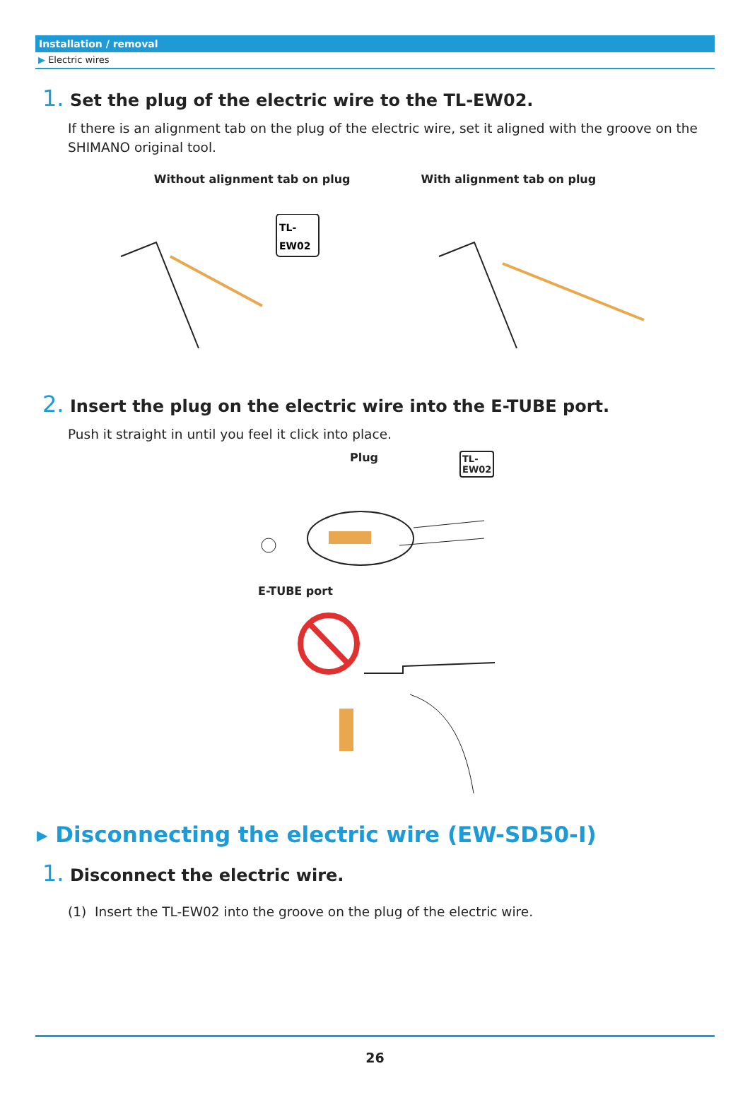Installation / removal
▶ Electric wires
1. Set the plug of the electric wire to the TL-EW02.
If there is an alignment tab on the plug of the electric wire, set it aligned with the groove on the SHIMANO original tool.
Without alignment tab on plug With alignment tab on plug
TL-
EW02
2. Insert the plug on the electric wire into the E-TUBE port.
Push it straight in until you feel it click into place.
Plug
TL-
EW02
E-TUBE port
▸ Disconnecting the electric wire (EW-SD50-I)
1. Disconnect the electric wire.
(1) Insert the TL-EW02 into the groove on the plug of the electric wire.
26